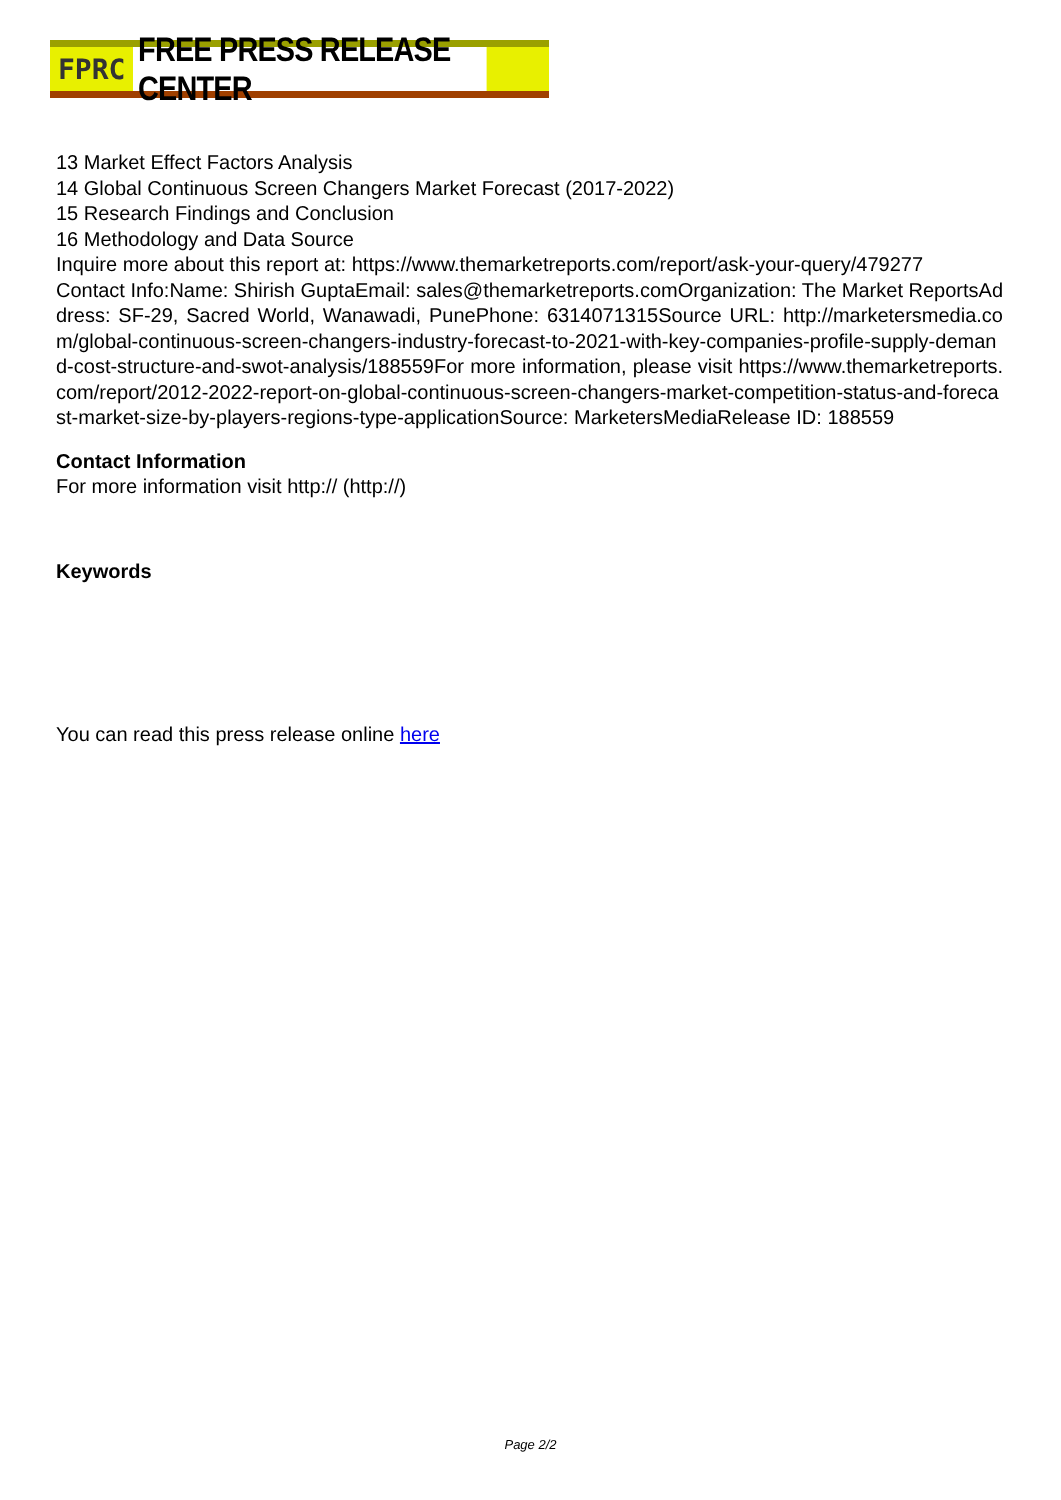FPRC FREE PRESS RELEASE CENTER
13 Market Effect Factors Analysis
14 Global Continuous Screen Changers Market Forecast (2017-2022)
15 Research Findings and Conclusion
16 Methodology and Data Source
Inquire more about this report at: https://www.themarketreports.com/report/ask-your-query/479277
Contact Info:Name: Shirish GuptaEmail: sales@themarketreports.comOrganization: The Market ReportsAddress: SF-29, Sacred World, Wanawadi, PunePhone: 6314071315Source URL: http://marketersmedia.com/global-continuous-screen-changers-industry-forecast-to-2021-with-key-companies-profile-supply-demand-cost-structure-and-swot-analysis/188559For more information, please visit https://www.themarketreports.com/report/2012-2022-report-on-global-continuous-screen-changers-market-competition-status-and-forecast-market-size-by-players-regions-type-applicationSource: MarketersMediaRelease ID: 188559
Contact Information
For more information visit http:// (http://)
Keywords
You can read this press release online here
Page 2/2